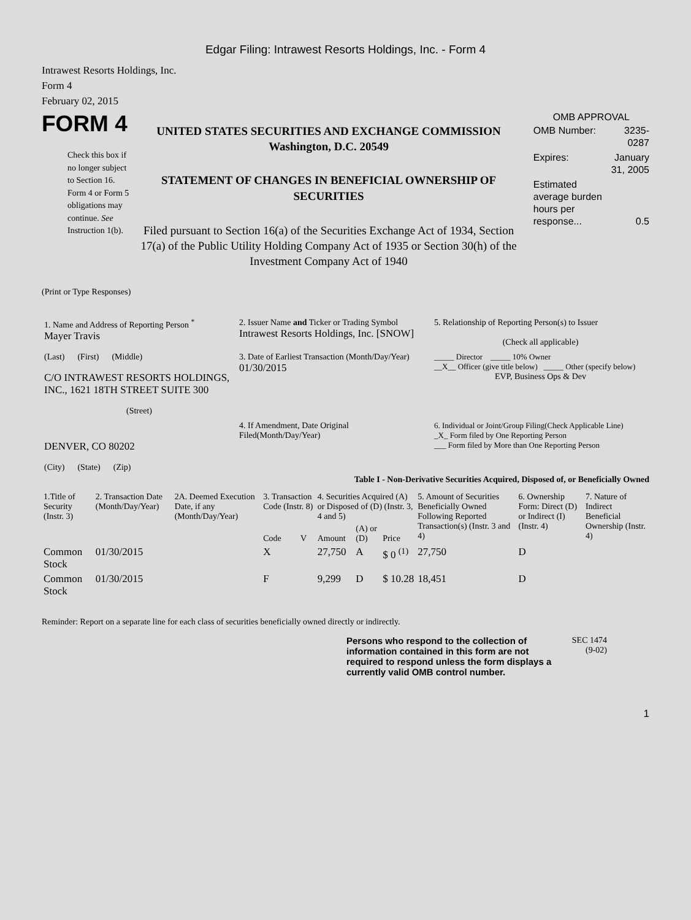Edgar Filing: Intrawest Resorts Holdings, Inc. - Form 4
Intrawest Resorts Holdings, Inc.
Form 4
February 02, 2015
FORM 4
Check this box if no longer subject to Section 16. Form 4 or Form 5 obligations may continue. See Instruction 1(b).
UNITED STATES SECURITIES AND EXCHANGE COMMISSION
Washington, D.C. 20549
STATEMENT OF CHANGES IN BENEFICIAL OWNERSHIP OF SECURITIES
Filed pursuant to Section 16(a) of the Securities Exchange Act of 1934, Section 17(a) of the Public Utility Holding Company Act of 1935 or Section 30(h) of the Investment Company Act of 1940
OMB APPROVAL
| OMB Number: | 3235-0287 |
| Expires: | January 31, 2005 |
| Estimated average burden hours per response... | 0.5 |
(Print or Type Responses)
| 1. Name and Address of Reporting Person <sup>*</sup> Mayer Travis | 2. Issuer Name and Ticker or Trading Symbol Intrawest Resorts Holdings, Inc. [SNOW] | 5. Relationship of Reporting Person(s) to Issuer (Check all applicable) |
| (Last) (First) (Middle) C/O INTRAWEST RESORTS HOLDINGS, INC., 1621 18TH STREET SUITE 300 (Street) | 3. Date of Earliest Transaction (Month/Day/Year) 01/30/2015 | _____ Director _____ 10% Owner __X__ Officer (give title below) _____ Other (specify below) EVP, Business Ops & Dev |
| DENVER, CO 80202 (City) (State) (Zip) | 4. If Amendment, Date Original Filed(Month/Day/Year) | 6. Individual or Joint/Group Filing(Check Applicable Line) _X_ Form filed by One Reporting Person ___ Form filed by More than One Reporting Person |
Table I - Non-Derivative Securities Acquired, Disposed of, or Beneficially Owned
| 1.Title of Security (Instr. 3) | 2. Transaction Date (Month/Day/Year) | 2A. Deemed Execution Date, if any (Month/Day/Year) | 3. Transaction Code (Instr. 8) | | 4. Securities Acquired (A) or Disposed of (D) (Instr. 3, 4 and 5) | | | 5. Amount of Securities Beneficially Owned Following Reported Transaction(s) (Instr. 3 and 4) | 6. Ownership Form: Direct (D) or Indirect (I) (Instr. 4) | 7. Nature of Indirect Beneficial Ownership (Instr. 4) |
| --- | --- | --- | --- | --- | --- | --- | --- | --- | --- | --- |
| | | | Code | V | Amount | (A) or (D) | Price | | | |
| Common Stock | 01/30/2015 | | X | | 27,750 | A | $ 0 <sup>(1)</sup> | 27,750 | D | |
| Common Stock | 01/30/2015 | | F | | 9,299 | D | $ 10.28 | 18,451 | D | |
Reminder: Report on a separate line for each class of securities beneficially owned directly or indirectly.
Persons who respond to the collection of information contained in this form are not required to respond unless the form displays a currently valid OMB control number.
SEC 1474
(9-02)
1